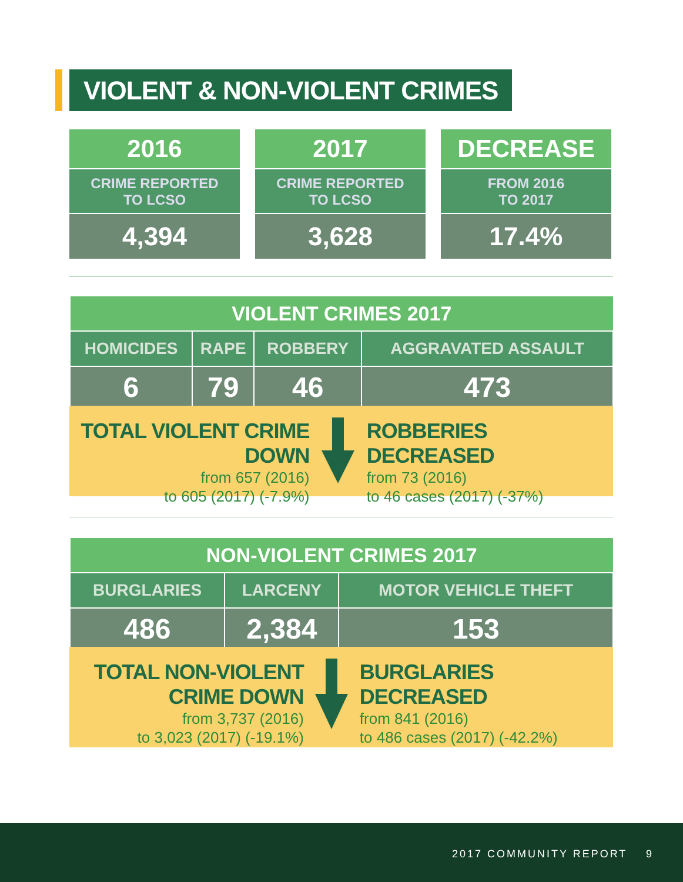VIOLENT & NON-VIOLENT CRIMES
2016
CRIME REPORTED
TO LCSO
4,394
2017
CRIME REPORTED
TO LCSO
3,628
DECREASE
FROM 2016
TO 2017
17.4%
| VIOLENT CRIMES 2017 | | | |
| --- | --- | --- | --- |
| HOMICIDES | RAPE | ROBBERY | AGGRAVATED ASSAULT |
| 6 | 79 | 46 | 473 |
TOTAL VIOLENT CRIME DOWN
from 657 (2016)
to 605 (2017) (-7.9%)
ROBBERIES DECREASED
from 73 (2016)
to 46 cases (2017) (-37%)
| NON-VIOLENT CRIMES 2017 | | |
| --- | --- | --- |
| BURGLARIES | LARCENY | MOTOR VEHICLE THEFT |
| 486 | 2,384 | 153 |
TOTAL NON-VIOLENT CRIME DOWN
from 3,737 (2016)
to 3,023 (2017) (-19.1%)
BURGLARIES DECREASED
from 841 (2016)
to 486 cases (2017) (-42.2%)
2017 COMMUNITY REPORT 9